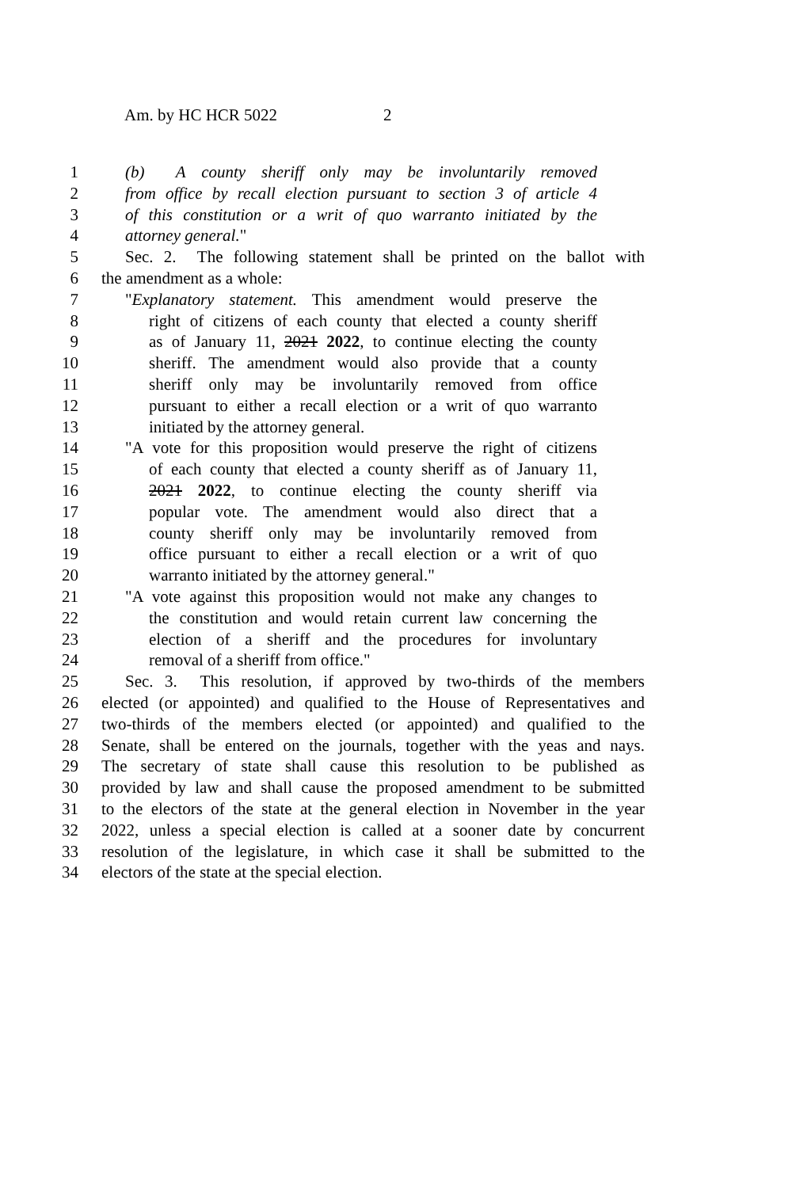Am. by HC HCR 5022 2
1 (b) A county sheriff only may be involuntarily removed
2 from office by recall election pursuant to section 3 of article 4
3 of this constitution or a writ of quo warranto initiated by the
4 attorney general."
5 Sec. 2. The following statement shall be printed on the ballot with
6 the amendment as a whole:
7 "Explanatory statement. This amendment would preserve the
8 right of citizens of each county that elected a county sheriff
9 as of January 11, 2021 2022, to continue electing the county
10 sheriff. The amendment would also provide that a county
11 sheriff only may be involuntarily removed from office
12 pursuant to either a recall election or a writ of quo warranto
13 initiated by the attorney general.
14 "A vote for this proposition would preserve the right of citizens
15 of each county that elected a county sheriff as of January 11,
16 2021 2022, to continue electing the county sheriff via
17 popular vote. The amendment would also direct that a
18 county sheriff only may be involuntarily removed from
19 office pursuant to either a recall election or a writ of quo
20 warranto initiated by the attorney general."
21 "A vote against this proposition would not make any changes to
22 the constitution and would retain current law concerning the
23 election of a sheriff and the procedures for involuntary
24 removal of a sheriff from office."
25 Sec. 3. This resolution, if approved by two-thirds of the members
26 elected (or appointed) and qualified to the House of Representatives and
27 two-thirds of the members elected (or appointed) and qualified to the
28 Senate, shall be entered on the journals, together with the yeas and nays.
29 The secretary of state shall cause this resolution to be published as
30 provided by law and shall cause the proposed amendment to be submitted
31 to the electors of the state at the general election in November in the year
32 2022, unless a special election is called at a sooner date by concurrent
33 resolution of the legislature, in which case it shall be submitted to the
34 electors of the state at the special election.